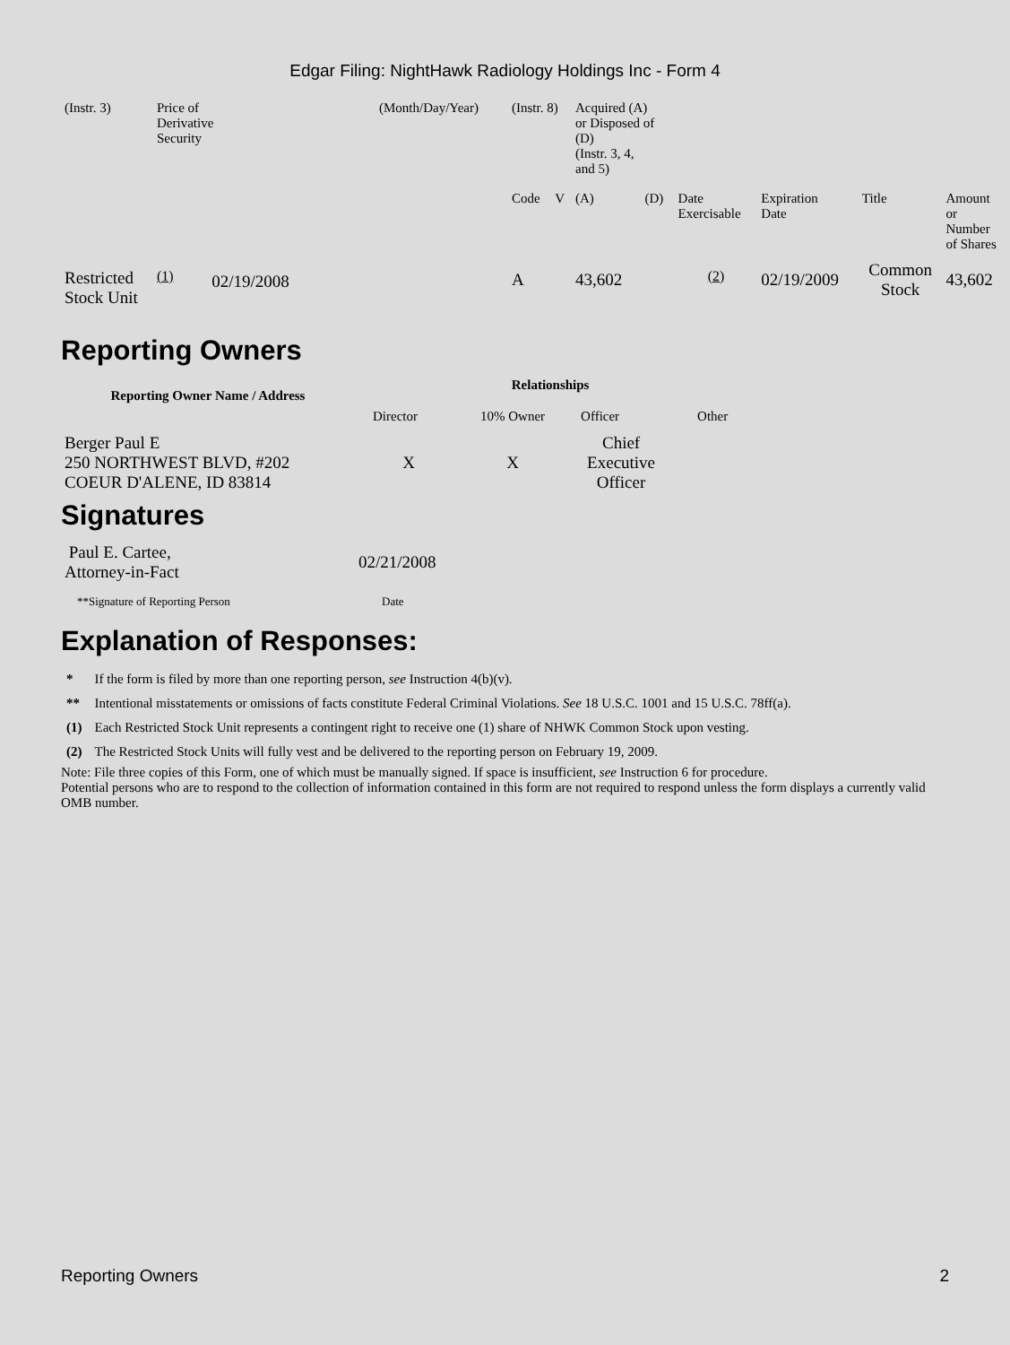Edgar Filing: NightHawk Radiology Holdings Inc - Form 4
| (Instr. 3) | Price of Derivative Security | (Month/Day/Year) | (Instr. 8) | | Acquired (A) or Disposed of (D) (Instr. 3, 4, and 5) | | | | | |
| | | | Code | V | (A) | (D) | Date Exercisable | Expiration Date | Title | Amount or Number of Shares |
| Restricted Stock Unit | <sup>(1)</sup> 02/19/2008 | | A | | 43,602 | | <sup>(2)</sup> | 02/19/2009 | Common Stock | 43,602 |
Reporting Owners
| Reporting Owner Name / Address | Relationships | | | |
| --- | --- | --- | --- | --- |
| | Director | 10% Owner | Officer | Other |
| Berger Paul E 250 NORTHWEST BLVD, #202 COEUR D'ALENE, ID 83814 | X | X | Chief Executive Officer | |
Signatures
| Paul E. Cartee, Attorney-in-Fact | 02/21/2008 |
| **Signature of Reporting Person | Date |
Explanation of Responses:
| * | If the form is filed by more than one reporting person, see Instruction 4(b)(v). |
| ** | Intentional misstatements or omissions of facts constitute Federal Criminal Violations. See 18 U.S.C. 1001 and 15 U.S.C. 78ff(a). |
| (1) | Each Restricted Stock Unit represents a contingent right to receive one (1) share of NHWK Common Stock upon vesting. |
| (2) | The Restricted Stock Units will fully vest and be delivered to the reporting person on February 19, 2009. |
Note: File three copies of this Form, one of which must be manually signed. If space is insufficient, see Instruction 6 for procedure.
Potential persons who are to respond to the collection of information contained in this form are not required to respond unless the form displays a currently valid OMB number.
Reporting Owners 2